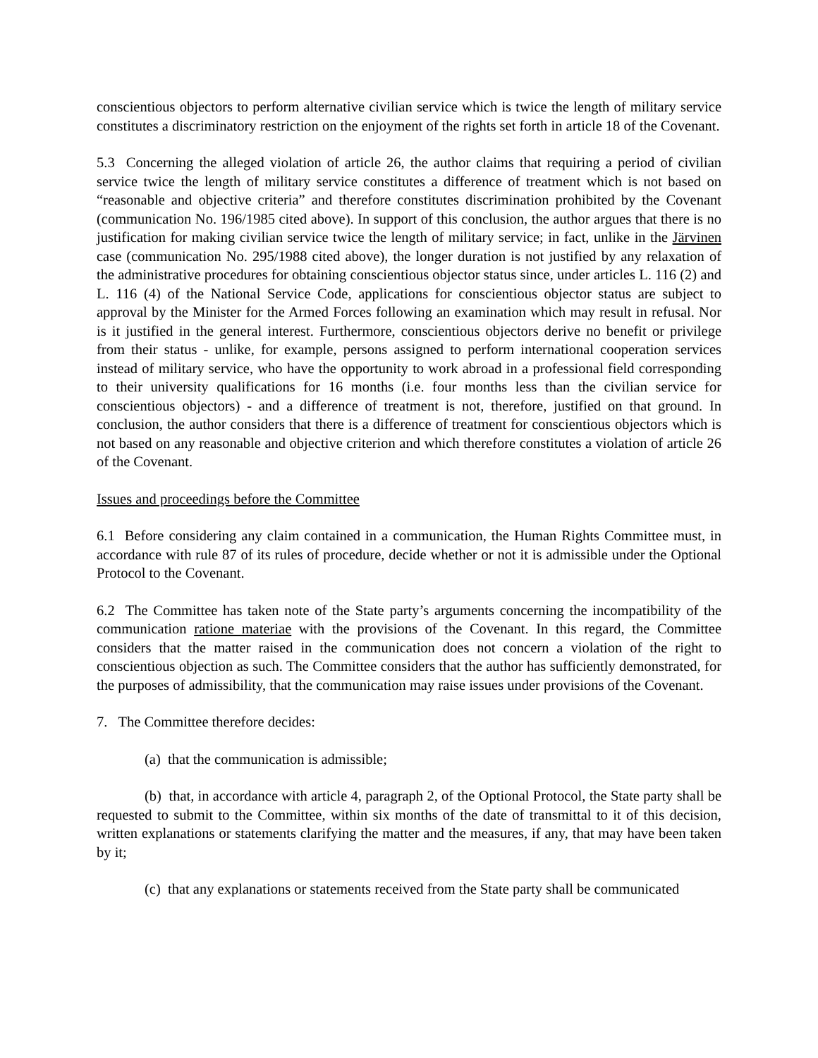conscientious objectors to perform alternative civilian service which is twice the length of military service constitutes a discriminatory restriction on the enjoyment of the rights set forth in article 18 of the Covenant.
5.3 Concerning the alleged violation of article 26, the author claims that requiring a period of civilian service twice the length of military service constitutes a difference of treatment which is not based on “reasonable and objective criteria” and therefore constitutes discrimination prohibited by the Covenant (communication No. 196/1985 cited above). In support of this conclusion, the author argues that there is no justification for making civilian service twice the length of military service; in fact, unlike in the Järvinen case (communication No. 295/1988 cited above), the longer duration is not justified by any relaxation of the administrative procedures for obtaining conscientious objector status since, under articles L. 116 (2) and L. 116 (4) of the National Service Code, applications for conscientious objector status are subject to approval by the Minister for the Armed Forces following an examination which may result in refusal. Nor is it justified in the general interest. Furthermore, conscientious objectors derive no benefit or privilege from their status - unlike, for example, persons assigned to perform international cooperation services instead of military service, who have the opportunity to work abroad in a professional field corresponding to their university qualifications for 16 months (i.e. four months less than the civilian service for conscientious objectors) - and a difference of treatment is not, therefore, justified on that ground. In conclusion, the author considers that there is a difference of treatment for conscientious objectors which is not based on any reasonable and objective criterion and which therefore constitutes a violation of article 26 of the Covenant.
Issues and proceedings before the Committee
6.1 Before considering any claim contained in a communication, the Human Rights Committee must, in accordance with rule 87 of its rules of procedure, decide whether or not it is admissible under the Optional Protocol to the Covenant.
6.2 The Committee has taken note of the State party’s arguments concerning the incompatibility of the communication ratione materiae with the provisions of the Covenant. In this regard, the Committee considers that the matter raised in the communication does not concern a violation of the right to conscientious objection as such. The Committee considers that the author has sufficiently demonstrated, for the purposes of admissibility, that the communication may raise issues under provisions of the Covenant.
7. The Committee therefore decides:
(a) that the communication is admissible;
(b) that, in accordance with article 4, paragraph 2, of the Optional Protocol, the State party shall be requested to submit to the Committee, within six months of the date of transmittal to it of this decision, written explanations or statements clarifying the matter and the measures, if any, that may have been taken by it;
(c) that any explanations or statements received from the State party shall be communicated